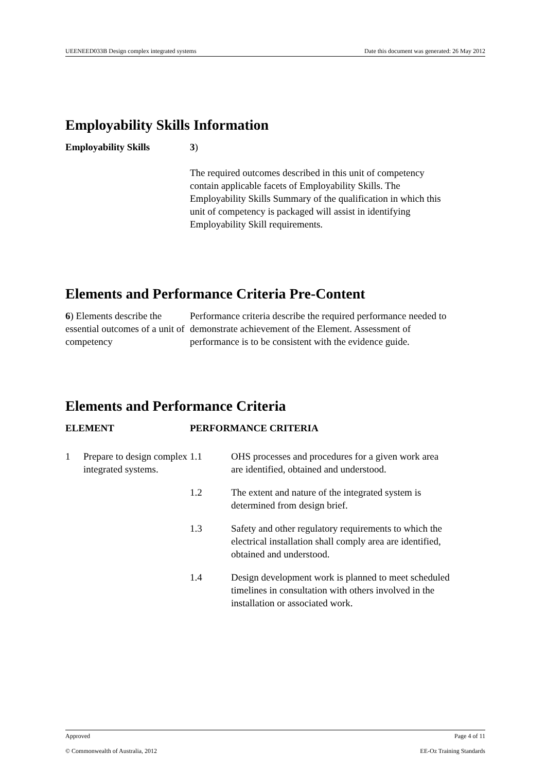UEENEED033B Design complex integrated systems Date this document was generated: 26 May 2012
Employability Skills Information
| Employability Skills | 3 ) The required outcomes described in this unit of competency contain applicable facets of Employability Skills. The Employability Skills Summary of the qualification in which this unit of competency is packaged will assist in identifying Employability Skill requirements. |
Elements and Performance Criteria Pre-Content
| 6 ) Elements describe the essential outcomes of a unit of competency | Performance criteria describe the required performance needed to demonstrate achievement of the Element. Assessment of performance is to be consistent with the evidence guide. |
Elements and Performance Criteria
| ELEMENT | | PERFORMANCE CRITERIA | |
| --- | --- | --- | --- |
| 1 | Prepare to design complex integrated systems. | 1.1 | OHS processes and procedures for a given work area are identified, obtained and understood. |
| | | 1.2 | The extent and nature of the integrated system is determined from design brief. |
| | | 1.3 | Safety and other regulatory requirements to which the electrical installation shall comply area are identified, obtained and understood. |
| | | 1.4 | Design development work is planned to meet scheduled timelines in consultation with others involved in the installation or associated work. |
Approved Page 4 of 11
© Commonwealth of Australia, 2012 EE-Oz Training Standards